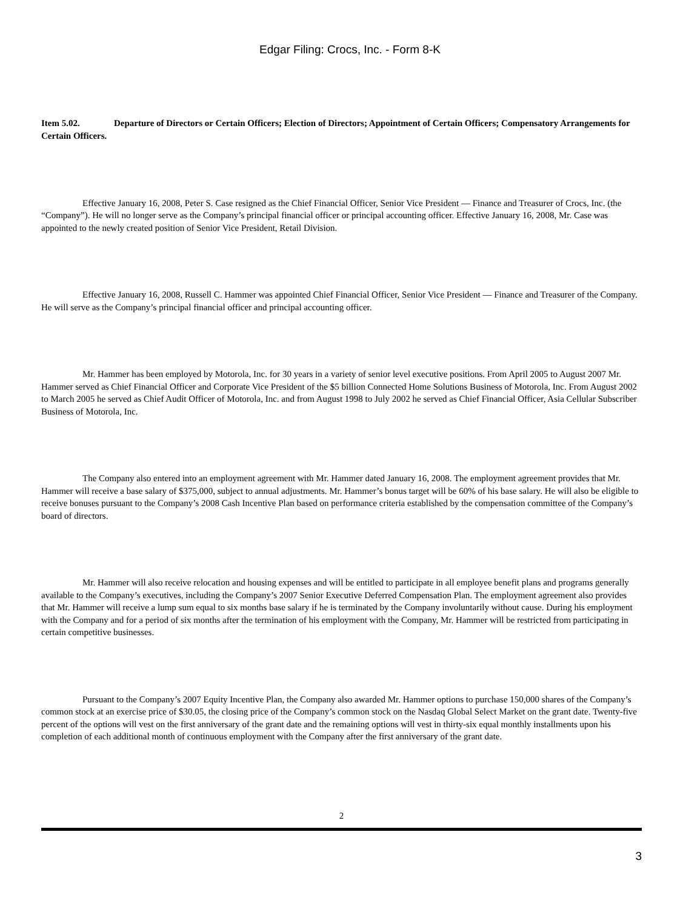Edgar Filing: Crocs, Inc. - Form 8-K
Item 5.02. Departure of Directors or Certain Officers; Election of Directors; Appointment of Certain Officers; Compensatory Arrangements for Certain Officers.
Effective January 16, 2008, Peter S. Case resigned as the Chief Financial Officer, Senior Vice President — Finance and Treasurer of Crocs, Inc. (the “Company”). He will no longer serve as the Company’s principal financial officer or principal accounting officer. Effective January 16, 2008, Mr. Case was appointed to the newly created position of Senior Vice President, Retail Division.
Effective January 16, 2008, Russell C. Hammer was appointed Chief Financial Officer, Senior Vice President — Finance and Treasurer of the Company. He will serve as the Company’s principal financial officer and principal accounting officer.
Mr. Hammer has been employed by Motorola, Inc. for 30 years in a variety of senior level executive positions. From April 2005 to August 2007 Mr. Hammer served as Chief Financial Officer and Corporate Vice President of the $5 billion Connected Home Solutions Business of Motorola, Inc. From August 2002 to March 2005 he served as Chief Audit Officer of Motorola, Inc. and from August 1998 to July 2002 he served as Chief Financial Officer, Asia Cellular Subscriber Business of Motorola, Inc.
The Company also entered into an employment agreement with Mr. Hammer dated January 16, 2008. The employment agreement provides that Mr. Hammer will receive a base salary of $375,000, subject to annual adjustments. Mr. Hammer’s bonus target will be 60% of his base salary. He will also be eligible to receive bonuses pursuant to the Company’s 2008 Cash Incentive Plan based on performance criteria established by the compensation committee of the Company’s board of directors.
Mr. Hammer will also receive relocation and housing expenses and will be entitled to participate in all employee benefit plans and programs generally available to the Company’s executives, including the Company’s 2007 Senior Executive Deferred Compensation Plan. The employment agreement also provides that Mr. Hammer will receive a lump sum equal to six months base salary if he is terminated by the Company involuntarily without cause. During his employment with the Company and for a period of six months after the termination of his employment with the Company, Mr. Hammer will be restricted from participating in certain competitive businesses.
Pursuant to the Company’s 2007 Equity Incentive Plan, the Company also awarded Mr. Hammer options to purchase 150,000 shares of the Company’s common stock at an exercise price of $30.05, the closing price of the Company’s common stock on the Nasdaq Global Select Market on the grant date. Twenty-five percent of the options will vest on the first anniversary of the grant date and the remaining options will vest in thirty-six equal monthly installments upon his completion of each additional month of continuous employment with the Company after the first anniversary of the grant date.
2
3